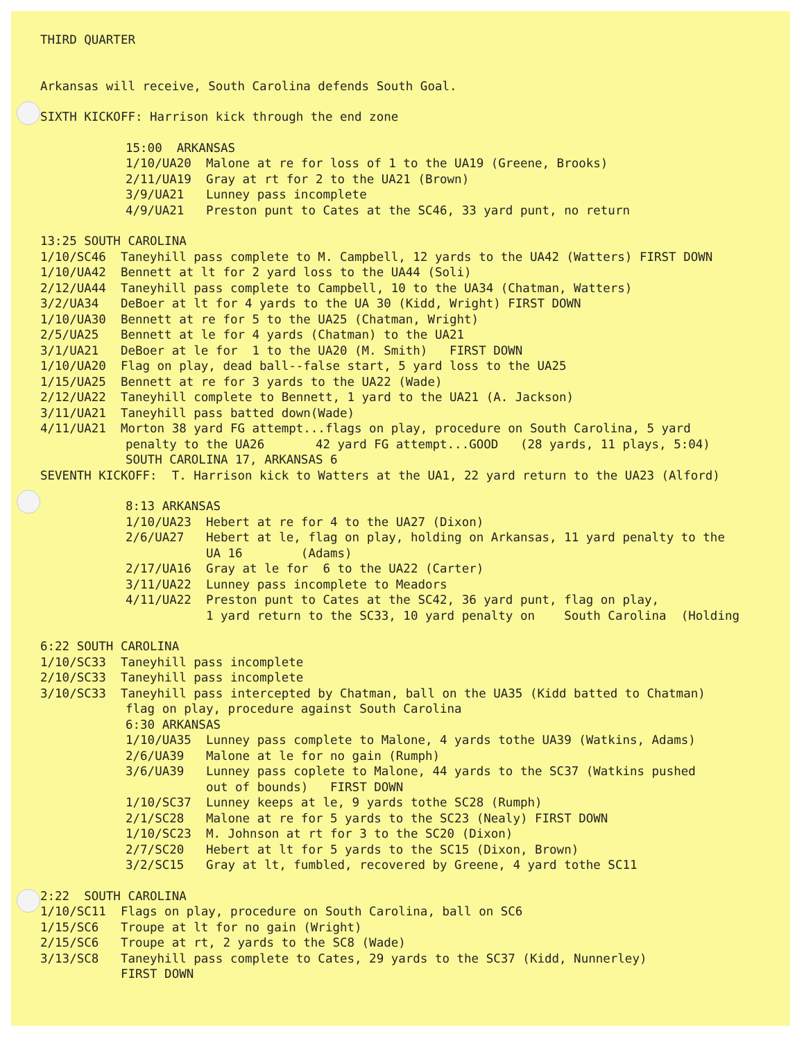THIRD QUARTER
Arkansas will receive, South Carolina defends South Goal.
SIXTH KICKOFF: Harrison kick through the end zone
15:00 ARKANSAS
1/10/UA20 Malone at re for loss of 1 to the UA19 (Greene, Brooks)
2/11/UA19 Gray at rt for 2 to the UA21 (Brown)
3/9/UA21 Lunney pass incomplete
4/9/UA21 Preston punt to Cates at the SC46, 33 yard punt, no return
13:25 SOUTH CAROLINA
1/10/SC46 Taneyhill pass complete to M. Campbell, 12 yards to the UA42 (Watters) FIRST DOWN
1/10/UA42 Bennett at lt for 2 yard loss to the UA44 (Soli)
2/12/UA44 Taneyhill pass complete to Campbell, 10 to the UA34 (Chatman, Watters)
3/2/UA34 DeBoer at lt for 4 yards to the UA 30 (Kidd, Wright) FIRST DOWN
1/10/UA30 Bennett at re for 5 to the UA25 (Chatman, Wright)
2/5/UA25 Bennett at le for 4 yards (Chatman) to the UA21
3/1/UA21 DeBoer at le for 1 to the UA20 (M. Smith) FIRST DOWN
1/10/UA20 Flag on play, dead ball--false start, 5 yard loss to the UA25
1/15/UA25 Bennett at re for 3 yards to the UA22 (Wade)
2/12/UA22 Taneyhill complete to Bennett, 1 yard to the UA21 (A. Jackson)
3/11/UA21 Taneyhill pass batted down(Wade)
4/11/UA21 Morton 38 yard FG attempt...flags on play, procedure on South Carolina, 5 yard
penalty to the UA26 42 yard FG attempt...GOOD (28 yards, 11 plays, 5:04)
SOUTH CAROLINA 17, ARKANSAS 6
SEVENTH KICKOFF: T. Harrison kick to Watters at the UA1, 22 yard return to the UA23 (Alford)
8:13 ARKANSAS
1/10/UA23 Hebert at re for 4 to the UA27 (Dixon)
2/6/UA27 Hebert at le, flag on play, holding on Arkansas, 11 yard penalty to the
UA 16 (Adams)
2/17/UA16 Gray at le for 6 to the UA22 (Carter)
3/11/UA22 Lunney pass incomplete to Meadors
4/11/UA22 Preston punt to Cates at the SC42, 36 yard punt, flag on play,
1 yard return to the SC33, 10 yard penalty on South Carolina (Holding
6:22 SOUTH CAROLINA
1/10/SC33 Taneyhill pass incomplete
2/10/SC33 Taneyhill pass incomplete
3/10/SC33 Taneyhill pass intercepted by Chatman, ball on the UA35 (Kidd batted to Chatman)
flag on play, procedure against South Carolina
6:30 ARKANSAS
1/10/UA35 Lunney pass complete to Malone, 4 yards tothe UA39 (Watkins, Adams)
2/6/UA39 Malone at le for no gain (Rumph)
3/6/UA39 Lunney pass coplete to Malone, 44 yards to the SC37 (Watkins pushed
out of bounds) FIRST DOWN
1/10/SC37 Lunney keeps at le, 9 yards tothe SC28 (Rumph)
2/1/SC28 Malone at re for 5 yards to the SC23 (Nealy) FIRST DOWN
1/10/SC23 M. Johnson at rt for 3 to the SC20 (Dixon)
2/7/SC20 Hebert at lt for 5 yards to the SC15 (Dixon, Brown)
3/2/SC15 Gray at lt, fumbled, recovered by Greene, 4 yard tothe SC11
2:22 SOUTH CAROLINA
1/10/SC11 Flags on play, procedure on South Carolina, ball on SC6
1/15/SC6 Troupe at lt for no gain (Wright)
2/15/SC6 Troupe at rt, 2 yards to the SC8 (Wade)
3/13/SC8 Taneyhill pass complete to Cates, 29 yards to the SC37 (Kidd, Nunnerley)
FIRST DOWN